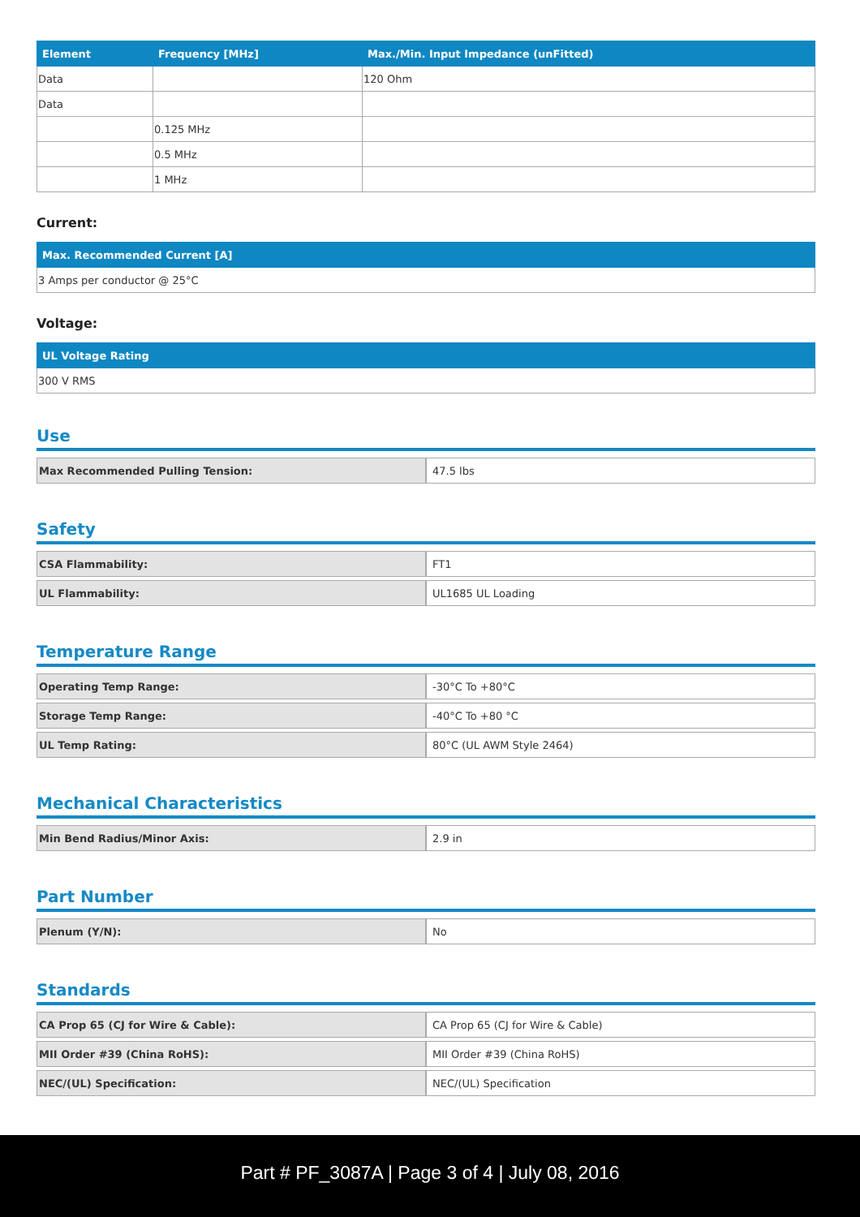| Element | Frequency [MHz] | Max./Min. Input Impedance (unFitted) |
| --- | --- | --- |
| Data | | 120 Ohm |
| Data | | |
| | 0.125 MHz | |
| | 0.5 MHz | |
| | 1 MHz | |
Current:
| Max. Recommended Current [A] |
| --- |
| 3 Amps per conductor @ 25°C |
Voltage:
| UL Voltage Rating |
| --- |
| 300 V RMS |
Use
| Max Recommended Pulling Tension: | 47.5 lbs |
Safety
| CSA Flammability: | FT1 |
| UL Flammability: | UL1685 UL Loading |
Temperature Range
| Operating Temp Range: | -30°C To +80°C |
| Storage Temp Range: | -40°C To +80 °C |
| UL Temp Rating: | 80°C (UL AWM Style 2464) |
Mechanical Characteristics
| Min Bend Radius/Minor Axis: | 2.9 in |
Part Number
| Plenum (Y/N): | No |
Standards
| CA Prop 65 (CJ for Wire & Cable): | CA Prop 65 (CJ for Wire & Cable) |
| MII Order #39 (China RoHS): | MII Order #39 (China RoHS) |
| NEC/(UL) Specification: | NEC/(UL) Specification |
Part # PF_3087A | Page 3 of 4 | July 08, 2016